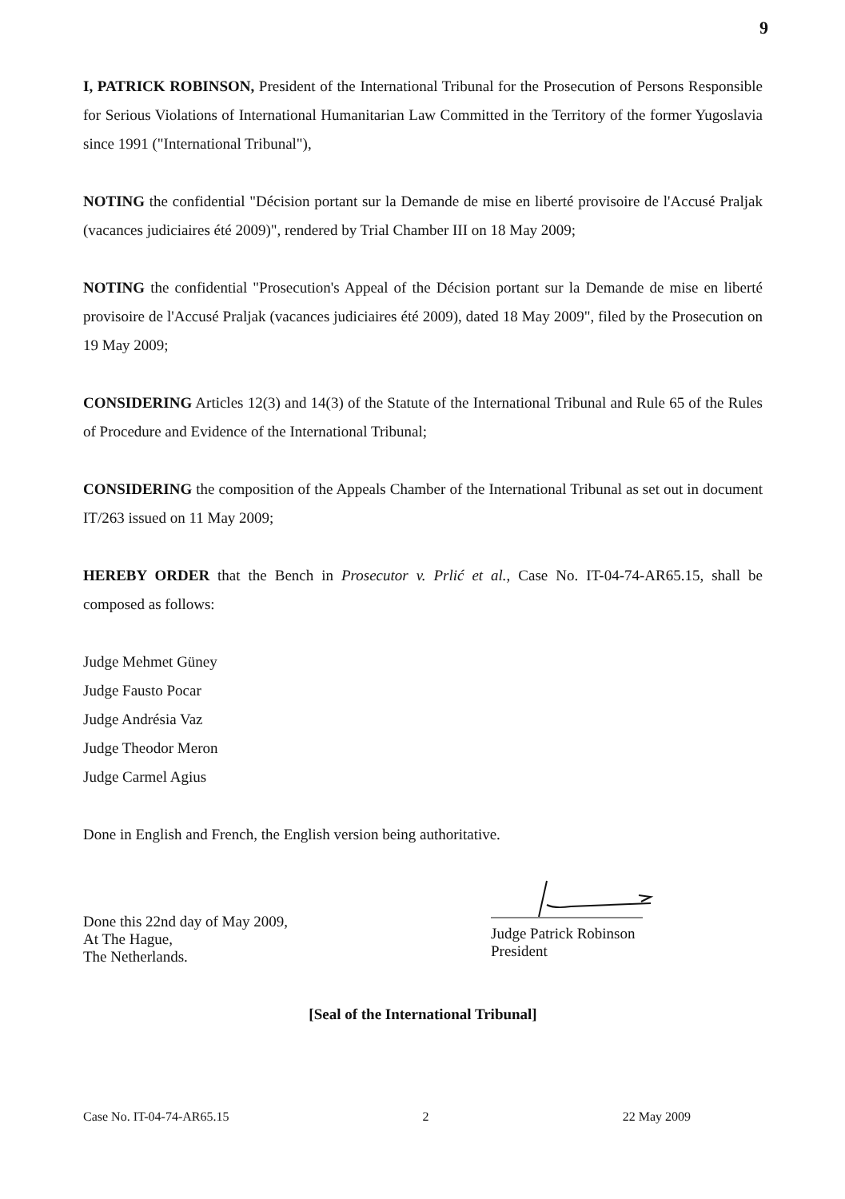9
I, PATRICK ROBINSON, President of the International Tribunal for the Prosecution of Persons Responsible for Serious Violations of International Humanitarian Law Committed in the Territory of the former Yugoslavia since 1991 ("International Tribunal"),
NOTING the confidential "Décision portant sur la Demande de mise en liberté provisoire de l'Accusé Praljak (vacances judiciaires été 2009)", rendered by Trial Chamber III on 18 May 2009;
NOTING the confidential "Prosecution's Appeal of the Décision portant sur la Demande de mise en liberté provisoire de l'Accusé Praljak (vacances judiciaires été 2009), dated 18 May 2009", filed by the Prosecution on 19 May 2009;
CONSIDERING Articles 12(3) and 14(3) of the Statute of the International Tribunal and Rule 65 of the Rules of Procedure and Evidence of the International Tribunal;
CONSIDERING the composition of the Appeals Chamber of the International Tribunal as set out in document IT/263 issued on 11 May 2009;
HEREBY ORDER that the Bench in Prosecutor v. Prlić et al., Case No. IT-04-74-AR65.15, shall be composed as follows:
Judge Mehmet Güney
Judge Fausto Pocar
Judge Andrésia Vaz
Judge Theodor Meron
Judge Carmel Agius
Done in English and French, the English version being authoritative.
Done this 22nd day of May 2009,
At The Hague,
The Netherlands.
Judge Patrick Robinson
President
[Seal of the International Tribunal]
Case No. IT-04-74-AR65.15 2 22 May 2009